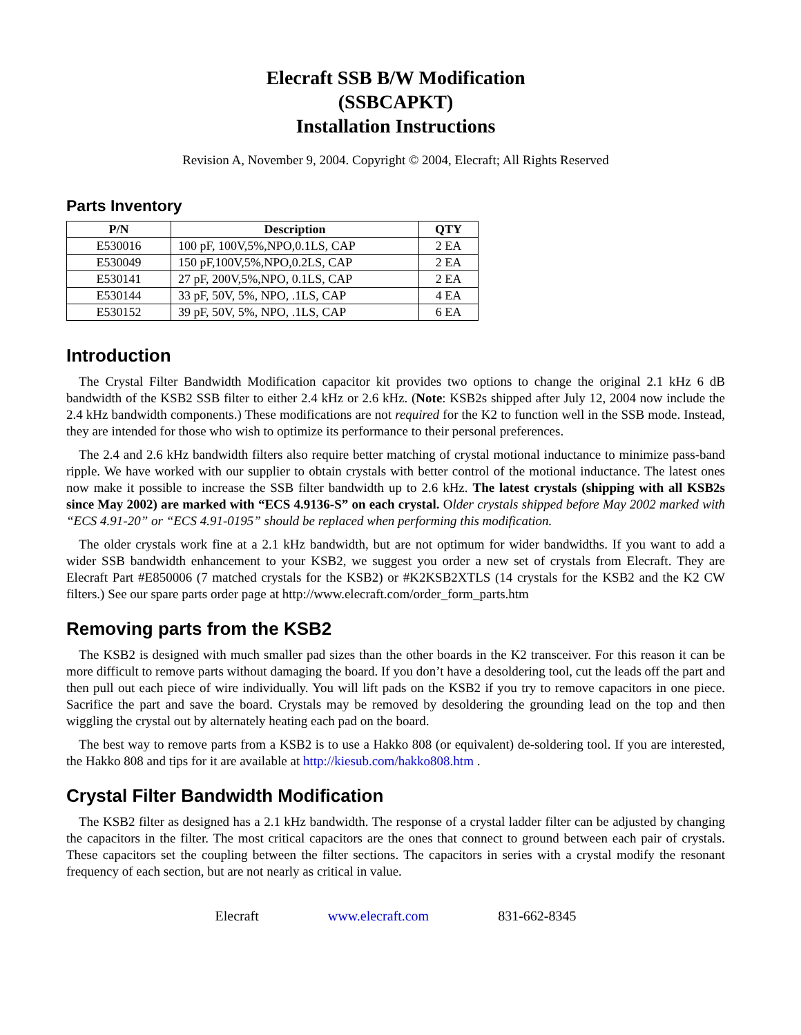Elecraft SSB B/W Modification
(SSBCAPKT)
Installation Instructions
Revision A, November 9, 2004. Copyright © 2004, Elecraft; All Rights Reserved
Parts Inventory
| P/N | Description | QTY |
| --- | --- | --- |
| E530016 | 100 pF, 100V,5%,NPO,0.1LS, CAP | 2 EA |
| E530049 | 150 pF,100V,5%,NPO,0.2LS, CAP | 2 EA |
| E530141 | 27 pF, 200V,5%,NPO, 0.1LS, CAP | 2 EA |
| E530144 | 33 pF, 50V, 5%, NPO, .1LS, CAP | 4 EA |
| E530152 | 39 pF, 50V, 5%, NPO, .1LS, CAP | 6 EA |
Introduction
The Crystal Filter Bandwidth Modification capacitor kit provides two options to change the original 2.1 kHz 6 dB bandwidth of the KSB2 SSB filter to either 2.4 kHz or 2.6 kHz. (Note: KSB2s shipped after July 12, 2004 now include the 2.4 kHz bandwidth components.) These modifications are not required for the K2 to function well in the SSB mode. Instead, they are intended for those who wish to optimize its performance to their personal preferences.
The 2.4 and 2.6 kHz bandwidth filters also require better matching of crystal motional inductance to minimize pass-band ripple. We have worked with our supplier to obtain crystals with better control of the motional inductance. The latest ones now make it possible to increase the SSB filter bandwidth up to 2.6 kHz. The latest crystals (shipping with all KSB2s since May 2002) are marked with “ECS 4.9136-S” on each crystal. Older crystals shipped before May 2002 marked with “ECS 4.91-20” or “ECS 4.91-0195” should be replaced when performing this modification.
The older crystals work fine at a 2.1 kHz bandwidth, but are not optimum for wider bandwidths. If you want to add a wider SSB bandwidth enhancement to your KSB2, we suggest you order a new set of crystals from Elecraft. They are Elecraft Part #E850006 (7 matched crystals for the KSB2) or #K2KSB2XTLS (14 crystals for the KSB2 and the K2 CW filters.) See our spare parts order page at http://www.elecraft.com/order_form_parts.htm
Removing parts from the KSB2
The KSB2 is designed with much smaller pad sizes than the other boards in the K2 transceiver. For this reason it can be more difficult to remove parts without damaging the board. If you don’t have a desoldering tool, cut the leads off the part and then pull out each piece of wire individually. You will lift pads on the KSB2 if you try to remove capacitors in one piece. Sacrifice the part and save the board. Crystals may be removed by desoldering the grounding lead on the top and then wiggling the crystal out by alternately heating each pad on the board.
The best way to remove parts from a KSB2 is to use a Hakko 808 (or equivalent) de-soldering tool. If you are interested, the Hakko 808 and tips for it are available at http://kiesub.com/hakko808.htm .
Crystal Filter Bandwidth Modification
The KSB2 filter as designed has a 2.1 kHz bandwidth. The response of a crystal ladder filter can be adjusted by changing the capacitors in the filter. The most critical capacitors are the ones that connect to ground between each pair of crystals. These capacitors set the coupling between the filter sections. The capacitors in series with a crystal modify the resonant frequency of each section, but are not nearly as critical in value.
Elecraft www.elecraft.com 831-662-8345